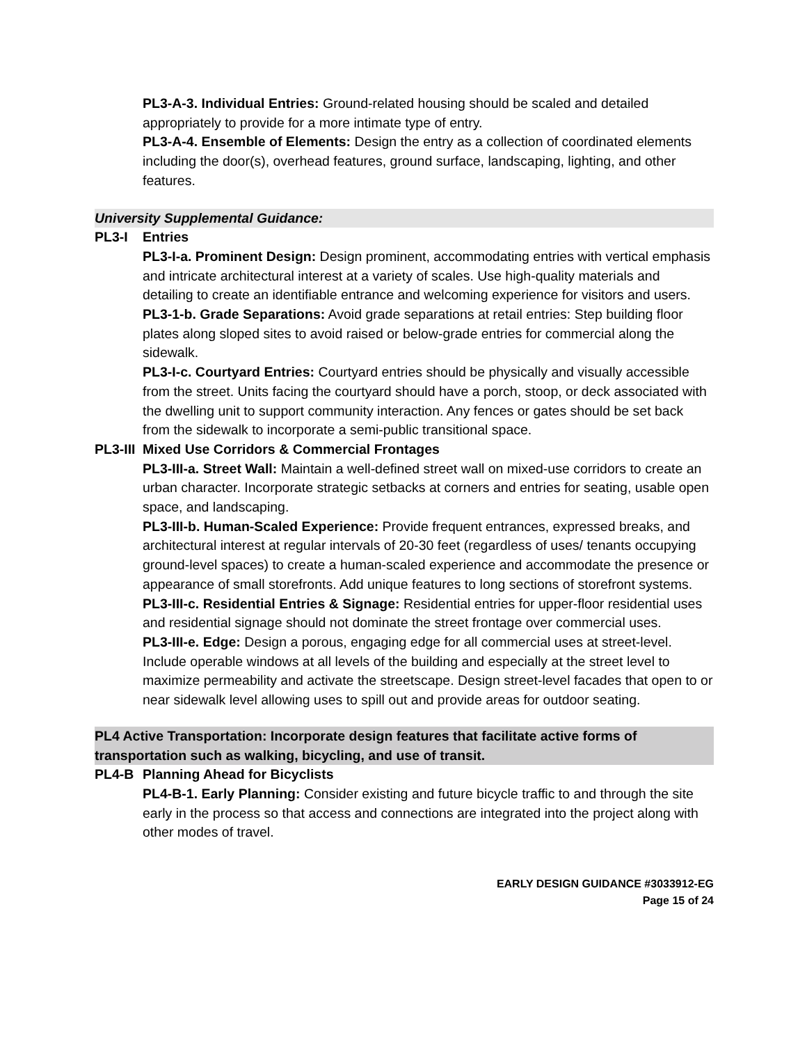PL3-A-3. Individual Entries: Ground-related housing should be scaled and detailed appropriately to provide for a more intimate type of entry.
PL3-A-4. Ensemble of Elements: Design the entry as a collection of coordinated elements including the door(s), overhead features, ground surface, landscaping, lighting, and other features.
University Supplemental Guidance:
PL3-I Entries
PL3-I-a. Prominent Design: Design prominent, accommodating entries with vertical emphasis and intricate architectural interest at a variety of scales. Use high-quality materials and detailing to create an identifiable entrance and welcoming experience for visitors and users.
PL3-1-b. Grade Separations: Avoid grade separations at retail entries: Step building floor plates along sloped sites to avoid raised or below-grade entries for commercial along the sidewalk.
PL3-I-c. Courtyard Entries: Courtyard entries should be physically and visually accessible from the street. Units facing the courtyard should have a porch, stoop, or deck associated with the dwelling unit to support community interaction. Any fences or gates should be set back from the sidewalk to incorporate a semi-public transitional space.
PL3-III Mixed Use Corridors & Commercial Frontages
PL3-III-a. Street Wall: Maintain a well-defined street wall on mixed-use corridors to create an urban character. Incorporate strategic setbacks at corners and entries for seating, usable open space, and landscaping.
PL3-III-b. Human-Scaled Experience: Provide frequent entrances, expressed breaks, and architectural interest at regular intervals of 20-30 feet (regardless of uses/ tenants occupying ground-level spaces) to create a human-scaled experience and accommodate the presence or appearance of small storefronts. Add unique features to long sections of storefront systems.
PL3-III-c. Residential Entries & Signage: Residential entries for upper-floor residential uses and residential signage should not dominate the street frontage over commercial uses.
PL3-III-e. Edge: Design a porous, engaging edge for all commercial uses at street-level. Include operable windows at all levels of the building and especially at the street level to maximize permeability and activate the streetscape. Design street-level facades that open to or near sidewalk level allowing uses to spill out and provide areas for outdoor seating.
PL4 Active Transportation: Incorporate design features that facilitate active forms of transportation such as walking, bicycling, and use of transit.
PL4-B Planning Ahead for Bicyclists
PL4-B-1. Early Planning: Consider existing and future bicycle traffic to and through the site early in the process so that access and connections are integrated into the project along with other modes of travel.
EARLY DESIGN GUIDANCE #3033912-EG
Page 15 of 24